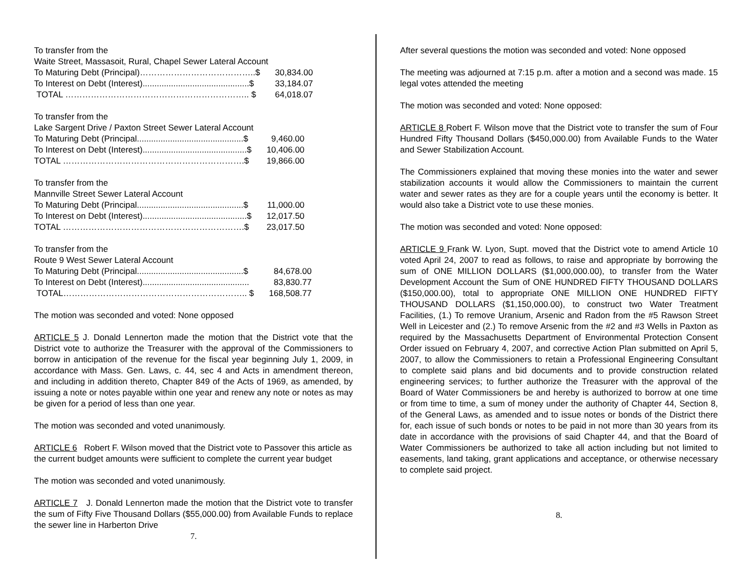| To transfer from the | |
| Waite Street, Massasoit, Rural, Chapel Sewer Lateral Account | |
| To Maturing Debt (Principal)…………………………………..$ | 30,834.00 |
| To Interest on Debt (Interest).............................................$ | 33,184.07 |
| TOTAL ……………………………………………………….. $ | 64,018.07 |
| To transfer from the | |
| Lake Sargent Drive / Paxton Street Sewer Lateral Account | |
| To Maturing Debt (Principal.............................................$ | 9,460.00 |
| To Interest on Debt (Interest)............................................$ | 10,406.00 |
| TOTAL ……………………………………………………….$ | 19,866.00 |
| To transfer from the | |
| Mannville Street Sewer Lateral Account | |
| To Maturing Debt (Principal.............................................$ | 11,000.00 |
| To Interest on Debt (Interest)............................................$ | 12,017.50 |
| TOTAL ……………………………………………………….$ | 23,017.50 |
| To transfer from the | |
| Route 9 West Sewer Lateral Account | |
| To Maturing Debt (Principal.............................................$ | 84,678.00 |
| To Interest on Debt (Interest)............................................. | 83,830.77 |
| TOTAL……………………………………………………….. $ | 168,508.77 |
The motion was seconded and voted: None opposed
ARTICLE 5 J. Donald Lennerton made the motion that the District vote that the District vote to authorize the Treasurer with the approval of the Commissioners to borrow in anticipation of the revenue for the fiscal year beginning July 1, 2009, in accordance with Mass. Gen. Laws, c. 44, sec 4 and Acts in amendment thereon, and including in addition thereto, Chapter 849 of the Acts of 1969, as amended, by issuing a note or notes payable within one year and renew any note or notes as may be given for a period of less than one year.
The motion was seconded and voted unanimously.
ARTICLE 6 Robert F. Wilson moved that the District vote to Passover this article as the current budget amounts were sufficient to complete the current year budget
The motion was seconded and voted unanimously.
ARTICLE 7 J. Donald Lennerton made the motion that the District vote to transfer the sum of Fifty Five Thousand Dollars ($55,000.00) from Available Funds to replace the sewer line in Harberton Drive
7.
After several questions the motion was seconded and voted: None opposed
The meeting was adjourned at 7:15 p.m. after a motion and a second was made. 15 legal votes attended the meeting
The motion was seconded and voted: None opposed:
ARTICLE 8 Robert F. Wilson move that the District vote to transfer the sum of Four Hundred Fifty Thousand Dollars ($450,000.00) from Available Funds to the Water and Sewer Stabilization Account.
The Commissioners explained that moving these monies into the water and sewer stabilization accounts it would allow the Commissioners to maintain the current water and sewer rates as they are for a couple years until the economy is better. It would also take a District vote to use these monies.
The motion was seconded and voted: None opposed:
ARTICLE 9 Frank W. Lyon, Supt. moved that the District vote to amend Article 10 voted April 24, 2007 to read as follows, to raise and appropriate by borrowing the sum of ONE MILLION DOLLARS ($1,000,000.00), to transfer from the Water Development Account the Sum of ONE HUNDRED FIFTY THOUSAND DOLLARS ($150,000.00), total to appropriate ONE MILLION ONE HUNDRED FIFTY THOUSAND DOLLARS ($1,150,000.00), to construct two Water Treatment Facilities, (1.) To remove Uranium, Arsenic and Radon from the #5 Rawson Street Well in Leicester and (2.) To remove Arsenic from the #2 and #3 Wells in Paxton as required by the Massachusetts Department of Environmental Protection Consent Order issued on February 4, 2007, and corrective Action Plan submitted on April 5, 2007, to allow the Commissioners to retain a Professional Engineering Consultant to complete said plans and bid documents and to provide construction related engineering services; to further authorize the Treasurer with the approval of the Board of Water Commissioners be and hereby is authorized to borrow at one time or from time to time, a sum of money under the authority of Chapter 44, Section 8, of the General Laws, as amended and to issue notes or bonds of the District there for, each issue of such bonds or notes to be paid in not more than 30 years from its date in accordance with the provisions of said Chapter 44, and that the Board of Water Commissioners be authorized to take all action including but not limited to easements, land taking, grant applications and acceptance, or otherwise necessary to complete said project.
8.